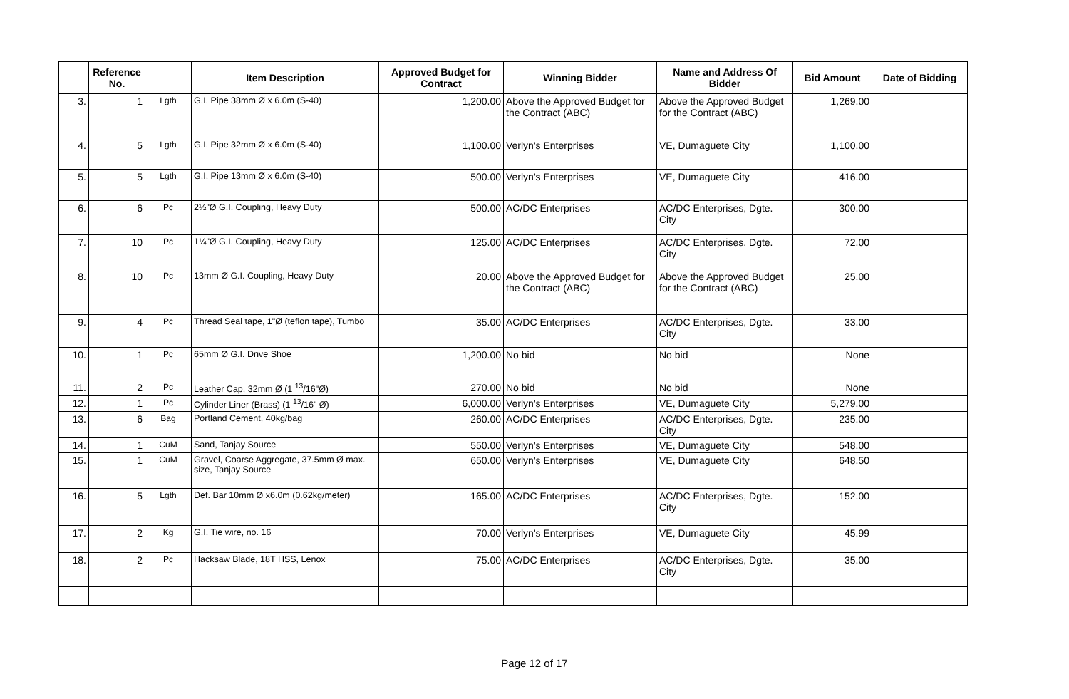| | Reference No. | | Item Description | Approved Budget for Contract | Winning Bidder | Name and Address Of Bidder | Bid Amount | Date of Bidding |
| --- | --- | --- | --- | --- | --- | --- | --- | --- |
| 3. | 1 | Lgth | G.I. Pipe 38mm Ø x 6.0m (S-40) | 1,200.00 | Above the Approved Budget for the Contract (ABC) | Above the Approved Budget for the Contract (ABC) | 1,269.00 | |
| 4. | 5 | Lgth | G.I. Pipe 32mm Ø x 6.0m (S-40) | 1,100.00 | Verlyn's Enterprises | VE, Dumaguete City | 1,100.00 | |
| 5. | 5 | Lgth | G.I. Pipe 13mm Ø x 6.0m (S-40) | 500.00 | Verlyn's Enterprises | VE, Dumaguete City | 416.00 | |
| 6. | 6 | Pc | 2½"Ø G.I. Coupling, Heavy Duty | 500.00 | AC/DC Enterprises | AC/DC Enterprises, Dgte. City | 300.00 | |
| 7. | 10 | Pc | 1¼"Ø G.I. Coupling, Heavy Duty | 125.00 | AC/DC Enterprises | AC/DC Enterprises, Dgte. City | 72.00 | |
| 8. | 10 | Pc | 13mm Ø G.I. Coupling, Heavy Duty | 20.00 | Above the Approved Budget for the Contract (ABC) | Above the Approved Budget for the Contract (ABC) | 25.00 | |
| 9. | 4 | Pc | Thread Seal tape, 1"Ø (teflon tape), Tumbo | 35.00 | AC/DC Enterprises | AC/DC Enterprises, Dgte. City | 33.00 | |
| 10. | 1 | Pc | 65mm Ø G.I. Drive Shoe | 1,200.00 | No bid | No bid | None | |
| 11. | 2 | Pc | Leather Cap, 32mm Ø (1 <sup>13</sup>/16"Ø) | 270.00 | No bid | No bid | None | |
| 12. | 1 | Pc | Cylinder Liner (Brass) (1 <sup>13</sup>/16" Ø) | 6,000.00 | Verlyn's Enterprises | VE, Dumaguete City | 5,279.00 | |
| 13. | 6 | Bag | Portland Cement, 40kg/bag | 260.00 | AC/DC Enterprises | AC/DC Enterprises, Dgte. City | 235.00 | |
| 14. | 1 | CuM | Sand, Tanjay Source | 550.00 | Verlyn's Enterprises | VE, Dumaguete City | 548.00 | |
| 15. | 1 | CuM | Gravel, Coarse Aggregate, 37.5mm Ø max. size, Tanjay Source | 650.00 | Verlyn's Enterprises | VE, Dumaguete City | 648.50 | |
| 16. | 5 | Lgth | Def. Bar 10mm Ø x6.0m (0.62kg/meter) | 165.00 | AC/DC Enterprises | AC/DC Enterprises, Dgte. City | 152.00 | |
| 17. | 2 | Kg | G.I. Tie wire, no. 16 | 70.00 | Verlyn's Enterprises | VE, Dumaguete City | 45.99 | |
| 18. | 2 | Pc | Hacksaw Blade, 18T HSS, Lenox | 75.00 | AC/DC Enterprises | AC/DC Enterprises, Dgte. City | 35.00 | |
Page 12 of 17